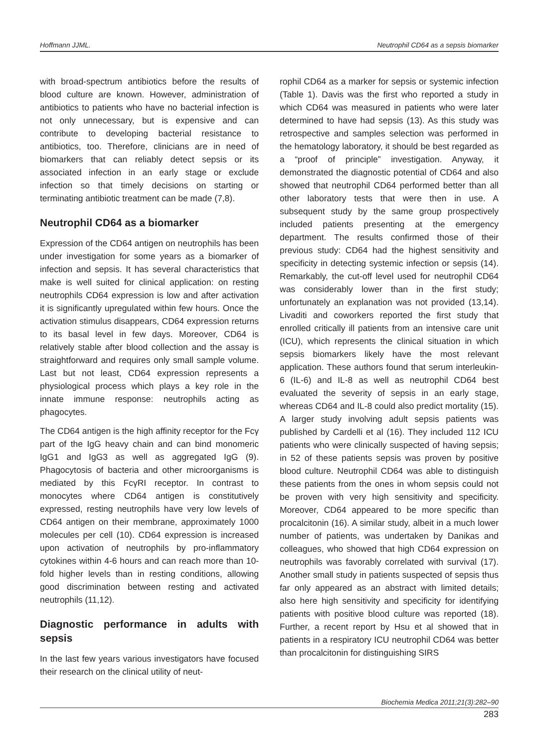Hoffmann JJML. Neutrophil CD64 as a sepsis biomarker
with broad-spectrum antibiotics before the results of blood culture are known. However, administration of antibiotics to patients who have no bacterial infection is not only unnecessary, but is expensive and can contribute to developing bacterial resistance to antibiotics, too. Therefore, clinicians are in need of biomarkers that can reliably detect sepsis or its associated infection in an early stage or exclude infection so that timely decisions on starting or terminating antibiotic treatment can be made (7,8).
Neutrophil CD64 as a biomarker
Expression of the CD64 antigen on neutrophils has been under investigation for some years as a biomarker of infection and sepsis. It has several characteristics that make is well suited for clinical application: on resting neutrophils CD64 expression is low and after activation it is significantly upregulated within few hours. Once the activation stimulus disappears, CD64 expression returns to its basal level in few days. Moreover, CD64 is relatively stable after blood collection and the assay is straightforward and requires only small sample volume. Last but not least, CD64 expression represents a physiological process which plays a key role in the innate immune response: neutrophils acting as phagocytes.
The CD64 antigen is the high affinity receptor for the Fcγ part of the IgG heavy chain and can bind monomeric IgG1 and IgG3 as well as aggregated IgG (9). Phagocytosis of bacteria and other microorganisms is mediated by this FcγRI receptor. In contrast to monocytes where CD64 antigen is constitutively expressed, resting neutrophils have very low levels of CD64 antigen on their membrane, approximately 1000 molecules per cell (10). CD64 expression is increased upon activation of neutrophils by pro-inflammatory cytokines within 4-6 hours and can reach more than 10-fold higher levels than in resting conditions, allowing good discrimination between resting and activated neutrophils (11,12).
Diagnostic performance in adults with sepsis
In the last few years various investigators have focused their research on the clinical utility of neut-
rophil CD64 as a marker for sepsis or systemic infection (Table 1). Davis was the first who reported a study in which CD64 was measured in patients who were later determined to have had sepsis (13). As this study was retrospective and samples selection was performed in the hematology laboratory, it should be best regarded as a “proof of principle” investigation. Anyway, it demonstrated the diagnostic potential of CD64 and also showed that neutrophil CD64 performed better than all other laboratory tests that were then in use. A subsequent study by the same group prospectively included patients presenting at the emergency department. The results confirmed those of their previous study: CD64 had the highest sensitivity and specificity in detecting systemic infection or sepsis (14). Remarkably, the cut-off level used for neutrophil CD64 was considerably lower than in the first study; unfortunately an explanation was not provided (13,14). Livaditi and coworkers reported the first study that enrolled critically ill patients from an intensive care unit (ICU), which represents the clinical situation in which sepsis biomarkers likely have the most relevant application. These authors found that serum interleukin-6 (IL-6) and IL-8 as well as neutrophil CD64 best evaluated the severity of sepsis in an early stage, whereas CD64 and IL-8 could also predict mortality (15). A larger study involving adult sepsis patients was published by Cardelli et al (16). They included 112 ICU patients who were clinically suspected of having sepsis; in 52 of these patients sepsis was proven by positive blood culture. Neutrophil CD64 was able to distinguish these patients from the ones in whom sepsis could not be proven with very high sensitivity and specificity. Moreover, CD64 appeared to be more specific than procalcitonin (16). A similar study, albeit in a much lower number of patients, was undertaken by Danikas and colleagues, who showed that high CD64 expression on neutrophils was favorably correlated with survival (17). Another small study in patients suspected of sepsis thus far only appeared as an abstract with limited details; also here high sensitivity and specificity for identifying patients with positive blood culture was reported (18). Further, a recent report by Hsu et al showed that in patients in a respiratory ICU neutrophil CD64 was better than procalcitonin for distinguishing SIRS
Biochemia Medica 2011;21(3):282–90
283